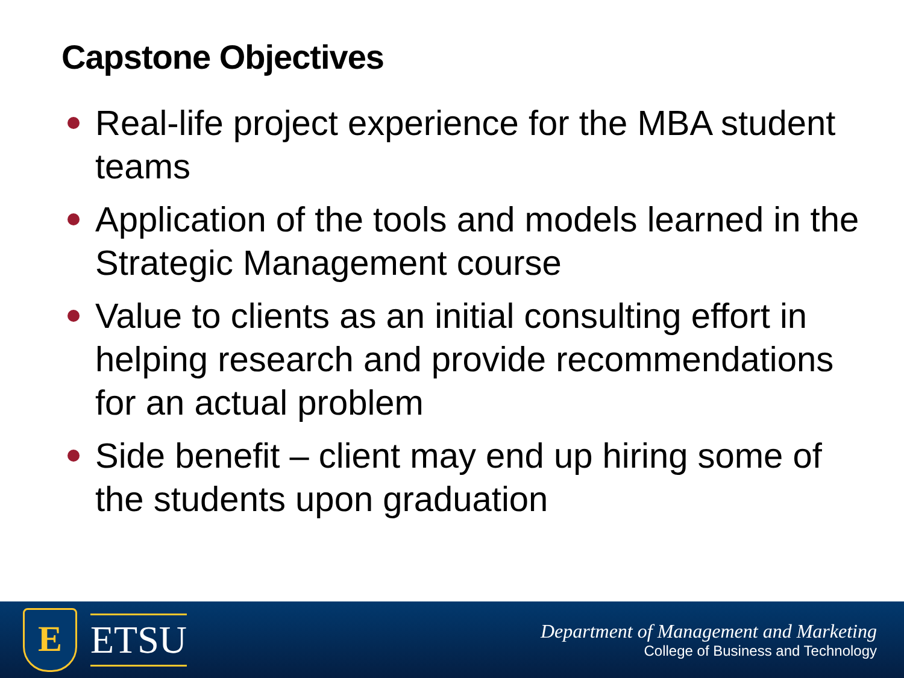Capstone Objectives
Real-life project experience for the MBA student teams
Application of the tools and models learned in the Strategic Management course
Value to clients as an initial consulting effort in helping research and provide recommendations for an actual problem
Side benefit – client may end up hiring some of the students upon graduation
E
ETSU
Department of Management and Marketing
College of Business and Technology